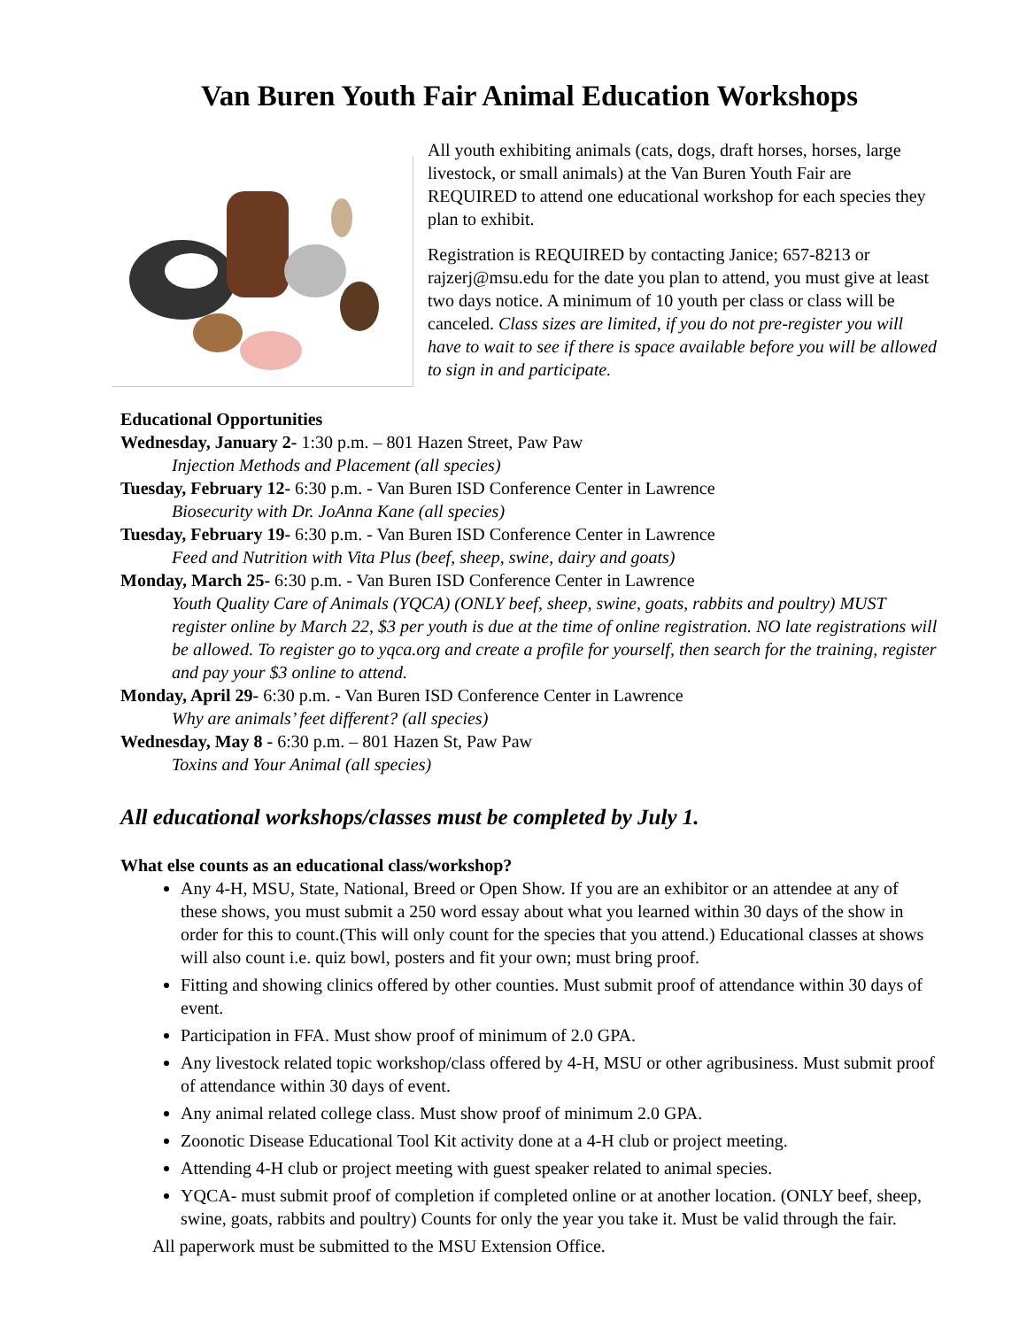Van Buren Youth Fair Animal Education Workshops
All youth exhibiting animals (cats, dogs, draft horses, horses, large livestock, or small animals) at the Van Buren Youth Fair are REQUIRED to attend one educational workshop for each species they plan to exhibit.
Registration is REQUIRED by contacting Janice; 657-8213 or rajzerj@msu.edu for the date you plan to attend, you must give at least two days notice. A minimum of 10 youth per class or class will be canceled. Class sizes are limited, if you do not pre-register you will have to wait to see if there is space available before you will be allowed to sign in and participate.
Educational Opportunities
Wednesday, January 2- 1:30 p.m. – 801 Hazen Street, Paw Paw
Injection Methods and Placement (all species)
Tuesday, February 12- 6:30 p.m. - Van Buren ISD Conference Center in Lawrence
Biosecurity with Dr. JoAnna Kane (all species)
Tuesday, February 19- 6:30 p.m. - Van Buren ISD Conference Center in Lawrence
Feed and Nutrition with Vita Plus (beef, sheep, swine, dairy and goats)
Monday, March 25- 6:30 p.m. - Van Buren ISD Conference Center in Lawrence
Youth Quality Care of Animals (YQCA) (ONLY beef, sheep, swine, goats, rabbits and poultry) MUST register online by March 22, $3 per youth is due at the time of online registration. NO late registrations will be allowed. To register go to yqca.org and create a profile for yourself, then search for the training, register and pay your $3 online to attend.
Monday, April 29- 6:30 p.m. - Van Buren ISD Conference Center in Lawrence
Why are animals’ feet different? (all species)
Wednesday, May 8 - 6:30 p.m. – 801 Hazen St, Paw Paw
Toxins and Your Animal (all species)
All educational workshops/classes must be completed by July 1.
What else counts as an educational class/workshop?
Any 4-H, MSU, State, National, Breed or Open Show. If you are an exhibitor or an attendee at any of these shows, you must submit a 250 word essay about what you learned within 30 days of the show in order for this to count.(This will only count for the species that you attend.) Educational classes at shows will also count i.e. quiz bowl, posters and fit your own; must bring proof.
Fitting and showing clinics offered by other counties. Must submit proof of attendance within 30 days of event.
Participation in FFA. Must show proof of minimum of 2.0 GPA.
Any livestock related topic workshop/class offered by 4-H, MSU or other agribusiness. Must submit proof of attendance within 30 days of event.
Any animal related college class. Must show proof of minimum 2.0 GPA.
Zoonotic Disease Educational Tool Kit activity done at a 4-H club or project meeting.
Attending 4-H club or project meeting with guest speaker related to animal species.
YQCA- must submit proof of completion if completed online or at another location. (ONLY beef, sheep, swine, goats, rabbits and poultry) Counts for only the year you take it. Must be valid through the fair.
All paperwork must be submitted to the MSU Extension Office.